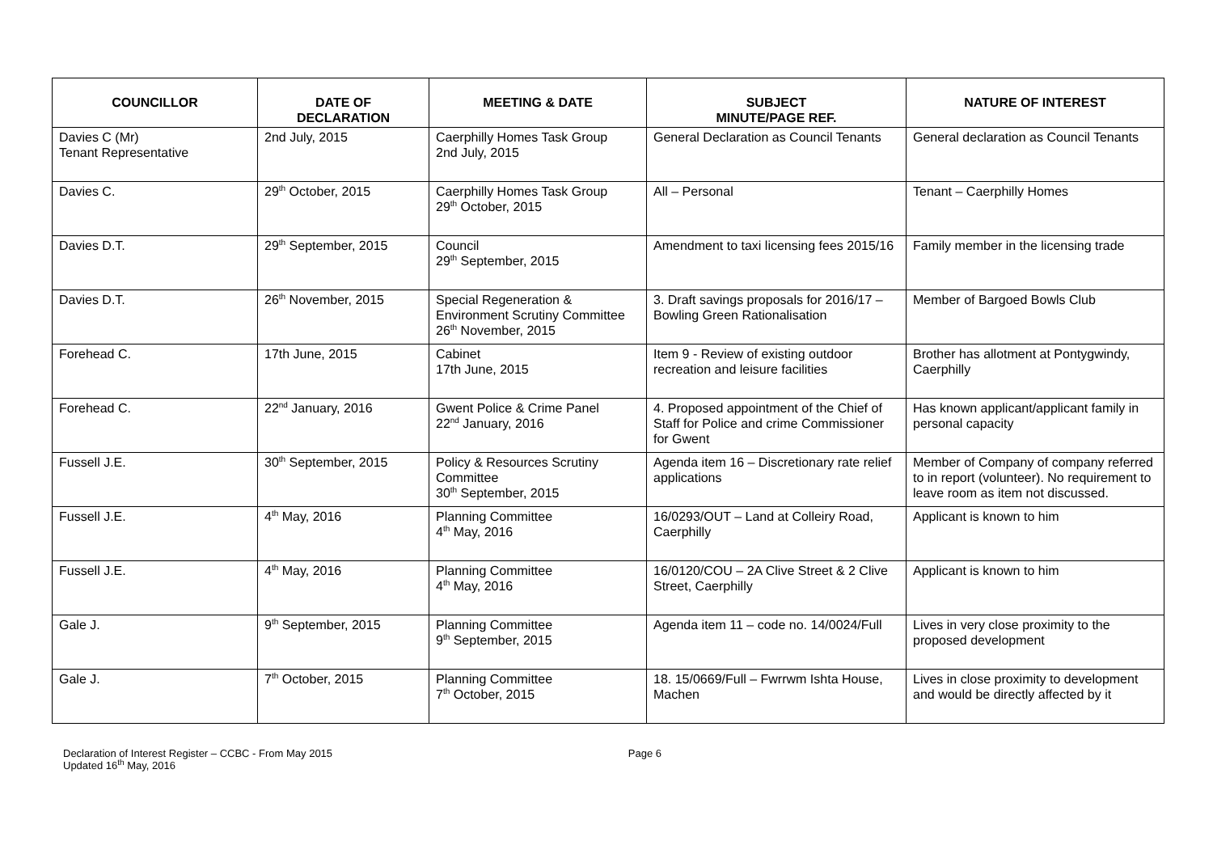| COUNCILLOR | DATE OF DECLARATION | MEETING & DATE | SUBJECT MINUTE/PAGE REF. | NATURE OF INTEREST |
| --- | --- | --- | --- | --- |
| Davies C (Mr) Tenant Representative | 2nd July, 2015 | Caerphilly Homes Task Group 2nd July, 2015 | General Declaration as Council Tenants | General declaration as Council Tenants |
| Davies C. | 29<sup>th</sup> October, 2015 | Caerphilly Homes Task Group 29<sup>th</sup> October, 2015 | All – Personal | Tenant – Caerphilly Homes |
| Davies D.T. | 29<sup>th</sup> September, 2015 | Council 29<sup>th</sup> September, 2015 | Amendment to taxi licensing fees 2015/16 | Family member in the licensing trade |
| Davies D.T. | 26<sup>th</sup> November, 2015 | Special Regeneration & Environment Scrutiny Committee 26<sup>th</sup> November, 2015 | 3. Draft savings proposals for 2016/17 – Bowling Green Rationalisation | Member of Bargoed Bowls Club |
| Forehead C. | 17th June, 2015 | Cabinet 17th June, 2015 | Item 9 - Review of existing outdoor recreation and leisure facilities | Brother has allotment at Pontygwindy, Caerphilly |
| Forehead C. | 22<sup>nd</sup> January, 2016 | Gwent Police & Crime Panel 22<sup>nd</sup> January, 2016 | 4. Proposed appointment of the Chief of Staff for Police and crime Commissioner for Gwent | Has known applicant/applicant family in personal capacity |
| Fussell J.E. | 30<sup>th</sup> September, 2015 | Policy & Resources Scrutiny Committee 30<sup>th</sup> September, 2015 | Agenda item 16 – Discretionary rate relief applications | Member of Company of company referred to in report (volunteer). No requirement to leave room as item not discussed. |
| Fussell J.E. | 4<sup>th</sup> May, 2016 | Planning Committee 4<sup>th</sup> May, 2016 | 16/0293/OUT – Land at Colleiry Road, Caerphilly | Applicant is known to him |
| Fussell J.E. | 4<sup>th</sup> May, 2016 | Planning Committee 4<sup>th</sup> May, 2016 | 16/0120/COU – 2A Clive Street & 2 Clive Street, Caerphilly | Applicant is known to him |
| Gale J. | 9<sup>th</sup> September, 2015 | Planning Committee 9<sup>th</sup> September, 2015 | Agenda item 11 – code no. 14/0024/Full | Lives in very close proximity to the proposed development |
| Gale J. | 7<sup>th</sup> October, 2015 | Planning Committee 7<sup>th</sup> October, 2015 | 18. 15/0669/Full – Fwrrwm Ishta House, Machen | Lives in close proximity to development and would be directly affected by it |
Declaration of Interest Register – CCBC - From May 2015
Updated 16<sup>th</sup> May, 2016
Page 6